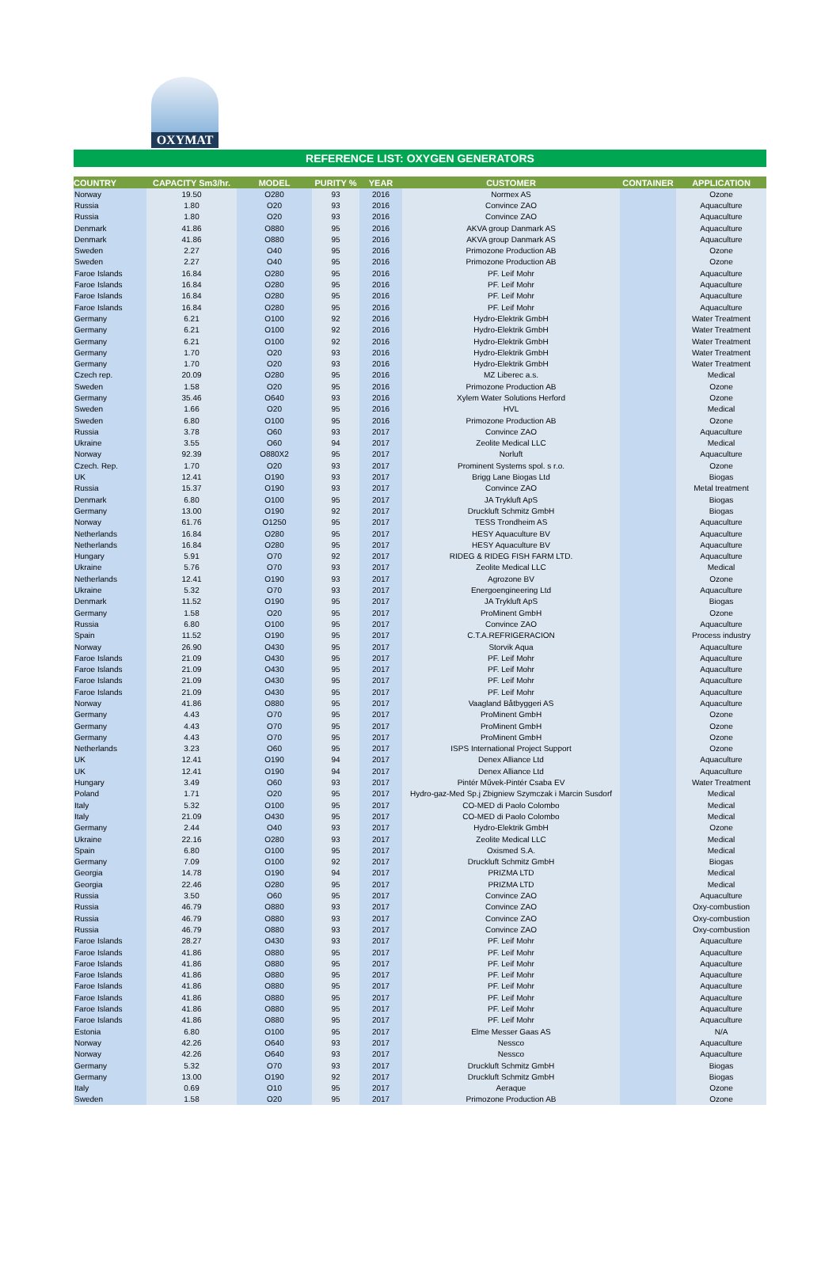OXYMAT
REFERENCE LIST: OXYGEN GENERATORS
| COUNTRY | CAPACITY Sm3/hr. | MODEL | PURITY % | YEAR | CUSTOMER | CONTAINER | APPLICATION |
| --- | --- | --- | --- | --- | --- | --- | --- |
| Norway | 19.50 | O280 | 93 | 2016 | Normex AS | | Ozone |
| Russia | 1.80 | O20 | 93 | 2016 | Convince ZAO | | Aquaculture |
| Russia | 1.80 | O20 | 93 | 2016 | Convince ZAO | | Aquaculture |
| Denmark | 41.86 | O880 | 95 | 2016 | AKVA group Danmark AS | | Aquaculture |
| Denmark | 41.86 | O880 | 95 | 2016 | AKVA group Danmark AS | | Aquaculture |
| Sweden | 2.27 | O40 | 95 | 2016 | Primozone Production AB | | Ozone |
| Sweden | 2.27 | O40 | 95 | 2016 | Primozone Production AB | | Ozone |
| Faroe Islands | 16.84 | O280 | 95 | 2016 | PF. Leif Mohr | | Aquaculture |
| Faroe Islands | 16.84 | O280 | 95 | 2016 | PF. Leif Mohr | | Aquaculture |
| Faroe Islands | 16.84 | O280 | 95 | 2016 | PF. Leif Mohr | | Aquaculture |
| Faroe Islands | 16.84 | O280 | 95 | 2016 | PF. Leif Mohr | | Aquaculture |
| Germany | 6.21 | O100 | 92 | 2016 | Hydro-Elektrik GmbH | | Water Treatment |
| Germany | 6.21 | O100 | 92 | 2016 | Hydro-Elektrik GmbH | | Water Treatment |
| Germany | 6.21 | O100 | 92 | 2016 | Hydro-Elektrik GmbH | | Water Treatment |
| Germany | 1.70 | O20 | 93 | 2016 | Hydro-Elektrik GmbH | | Water Treatment |
| Germany | 1.70 | O20 | 93 | 2016 | Hydro-Elektrik GmbH | | Water Treatment |
| Czech rep. | 20.09 | O280 | 95 | 2016 | MZ Liberec a.s. | | Medical |
| Sweden | 1.58 | O20 | 95 | 2016 | Primozone Production AB | | Ozone |
| Germany | 35.46 | O640 | 93 | 2016 | Xylem Water Solutions Herford | | Ozone |
| Sweden | 1.66 | O20 | 95 | 2016 | HVL | | Medical |
| Sweden | 6.80 | O100 | 95 | 2016 | Primozone Production AB | | Ozone |
| Russia | 3.78 | O60 | 93 | 2017 | Convince ZAO | | Aquaculture |
| Ukraine | 3.55 | O60 | 94 | 2017 | Zeolite Medical LLC | | Medical |
| Norway | 92.39 | O880X2 | 95 | 2017 | Norluft | | Aquaculture |
| Czech. Rep. | 1.70 | O20 | 93 | 2017 | Prominent Systems spol. s r.o. | | Ozone |
| UK | 12.41 | O190 | 93 | 2017 | Brigg Lane Biogas Ltd | | Biogas |
| Russia | 15.37 | O190 | 93 | 2017 | Convince ZAO | | Metal treatment |
| Denmark | 6.80 | O100 | 95 | 2017 | JA Trykluft ApS | | Biogas |
| Germany | 13.00 | O190 | 92 | 2017 | Druckluft Schmitz GmbH | | Biogas |
| Norway | 61.76 | O1250 | 95 | 2017 | TESS Trondheim AS | | Aquaculture |
| Netherlands | 16.84 | O280 | 95 | 2017 | HESY Aquaculture BV | | Aquaculture |
| Netherlands | 16.84 | O280 | 95 | 2017 | HESY Aquaculture BV | | Aquaculture |
| Hungary | 5.91 | O70 | 92 | 2017 | RIDEG & RIDEG FISH FARM LTD. | | Aquaculture |
| Ukraine | 5.76 | O70 | 93 | 2017 | Zeolite Medical LLC | | Medical |
| Netherlands | 12.41 | O190 | 93 | 2017 | Agrozone BV | | Ozone |
| Ukraine | 5.32 | O70 | 93 | 2017 | Energoengineering Ltd | | Aquaculture |
| Denmark | 11.52 | O190 | 95 | 2017 | JA Trykluft ApS | | Biogas |
| Germany | 1.58 | O20 | 95 | 2017 | ProMinent GmbH | | Ozone |
| Russia | 6.80 | O100 | 95 | 2017 | Convince ZAO | | Aquaculture |
| Spain | 11.52 | O190 | 95 | 2017 | C.T.A.REFRIGERACION | | Process industry |
| Norway | 26.90 | O430 | 95 | 2017 | Storvik Aqua | | Aquaculture |
| Faroe Islands | 21.09 | O430 | 95 | 2017 | PF. Leif Mohr | | Aquaculture |
| Faroe Islands | 21.09 | O430 | 95 | 2017 | PF. Leif Mohr | | Aquaculture |
| Faroe Islands | 21.09 | O430 | 95 | 2017 | PF. Leif Mohr | | Aquaculture |
| Faroe Islands | 21.09 | O430 | 95 | 2017 | PF. Leif Mohr | | Aquaculture |
| Norway | 41.86 | O880 | 95 | 2017 | Vaagland Båtbyggeri AS | | Aquaculture |
| Germany | 4.43 | O70 | 95 | 2017 | ProMinent GmbH | | Ozone |
| Germany | 4.43 | O70 | 95 | 2017 | ProMinent GmbH | | Ozone |
| Germany | 4.43 | O70 | 95 | 2017 | ProMinent GmbH | | Ozone |
| Netherlands | 3.23 | O60 | 95 | 2017 | ISPS International Project Support | | Ozone |
| UK | 12.41 | O190 | 94 | 2017 | Denex Alliance Ltd | | Aquaculture |
| UK | 12.41 | O190 | 94 | 2017 | Denex Alliance Ltd | | Aquaculture |
| Hungary | 3.49 | O60 | 93 | 2017 | Pintér Művek-Pintér Csaba EV | | Water Treatment |
| Poland | 1.71 | O20 | 95 | 2017 | Hydro-gaz-Med Sp.j Zbigniew Szymczak i Marcin Susdorf | | Medical |
| Italy | 5.32 | O100 | 95 | 2017 | CO-MED di Paolo Colombo | | Medical |
| Italy | 21.09 | O430 | 95 | 2017 | CO-MED di Paolo Colombo | | Medical |
| Germany | 2.44 | O40 | 93 | 2017 | Hydro-Elektrik GmbH | | Ozone |
| Ukraine | 22.16 | O280 | 93 | 2017 | Zeolite Medical LLC | | Medical |
| Spain | 6.80 | O100 | 95 | 2017 | Oxismed S.A. | | Medical |
| Germany | 7.09 | O100 | 92 | 2017 | Druckluft Schmitz GmbH | | Biogas |
| Georgia | 14.78 | O190 | 94 | 2017 | PRIZMA LTD | | Medical |
| Georgia | 22.46 | O280 | 95 | 2017 | PRIZMA LTD | | Medical |
| Russia | 3.50 | O60 | 95 | 2017 | Convince ZAO | | Aquaculture |
| Russia | 46.79 | O880 | 93 | 2017 | Convince ZAO | | Oxy-combustion |
| Russia | 46.79 | O880 | 93 | 2017 | Convince ZAO | | Oxy-combustion |
| Russia | 46.79 | O880 | 93 | 2017 | Convince ZAO | | Oxy-combustion |
| Faroe Islands | 28.27 | O430 | 93 | 2017 | PF. Leif Mohr | | Aquaculture |
| Faroe Islands | 41.86 | O880 | 95 | 2017 | PF. Leif Mohr | | Aquaculture |
| Faroe Islands | 41.86 | O880 | 95 | 2017 | PF. Leif Mohr | | Aquaculture |
| Faroe Islands | 41.86 | O880 | 95 | 2017 | PF. Leif Mohr | | Aquaculture |
| Faroe Islands | 41.86 | O880 | 95 | 2017 | PF. Leif Mohr | | Aquaculture |
| Faroe Islands | 41.86 | O880 | 95 | 2017 | PF. Leif Mohr | | Aquaculture |
| Faroe Islands | 41.86 | O880 | 95 | 2017 | PF. Leif Mohr | | Aquaculture |
| Faroe Islands | 41.86 | O880 | 95 | 2017 | PF. Leif Mohr | | Aquaculture |
| Estonia | 6.80 | O100 | 95 | 2017 | Elme Messer Gaas AS | | N/A |
| Norway | 42.26 | O640 | 93 | 2017 | Nessco | | Aquaculture |
| Norway | 42.26 | O640 | 93 | 2017 | Nessco | | Aquaculture |
| Germany | 5.32 | O70 | 93 | 2017 | Druckluft Schmitz GmbH | | Biogas |
| Germany | 13.00 | O190 | 92 | 2017 | Druckluft Schmitz GmbH | | Biogas |
| Italy | 0.69 | O10 | 95 | 2017 | Aeraque | | Ozone |
| Sweden | 1.58 | O20 | 95 | 2017 | Primozone Production AB | | Ozone |